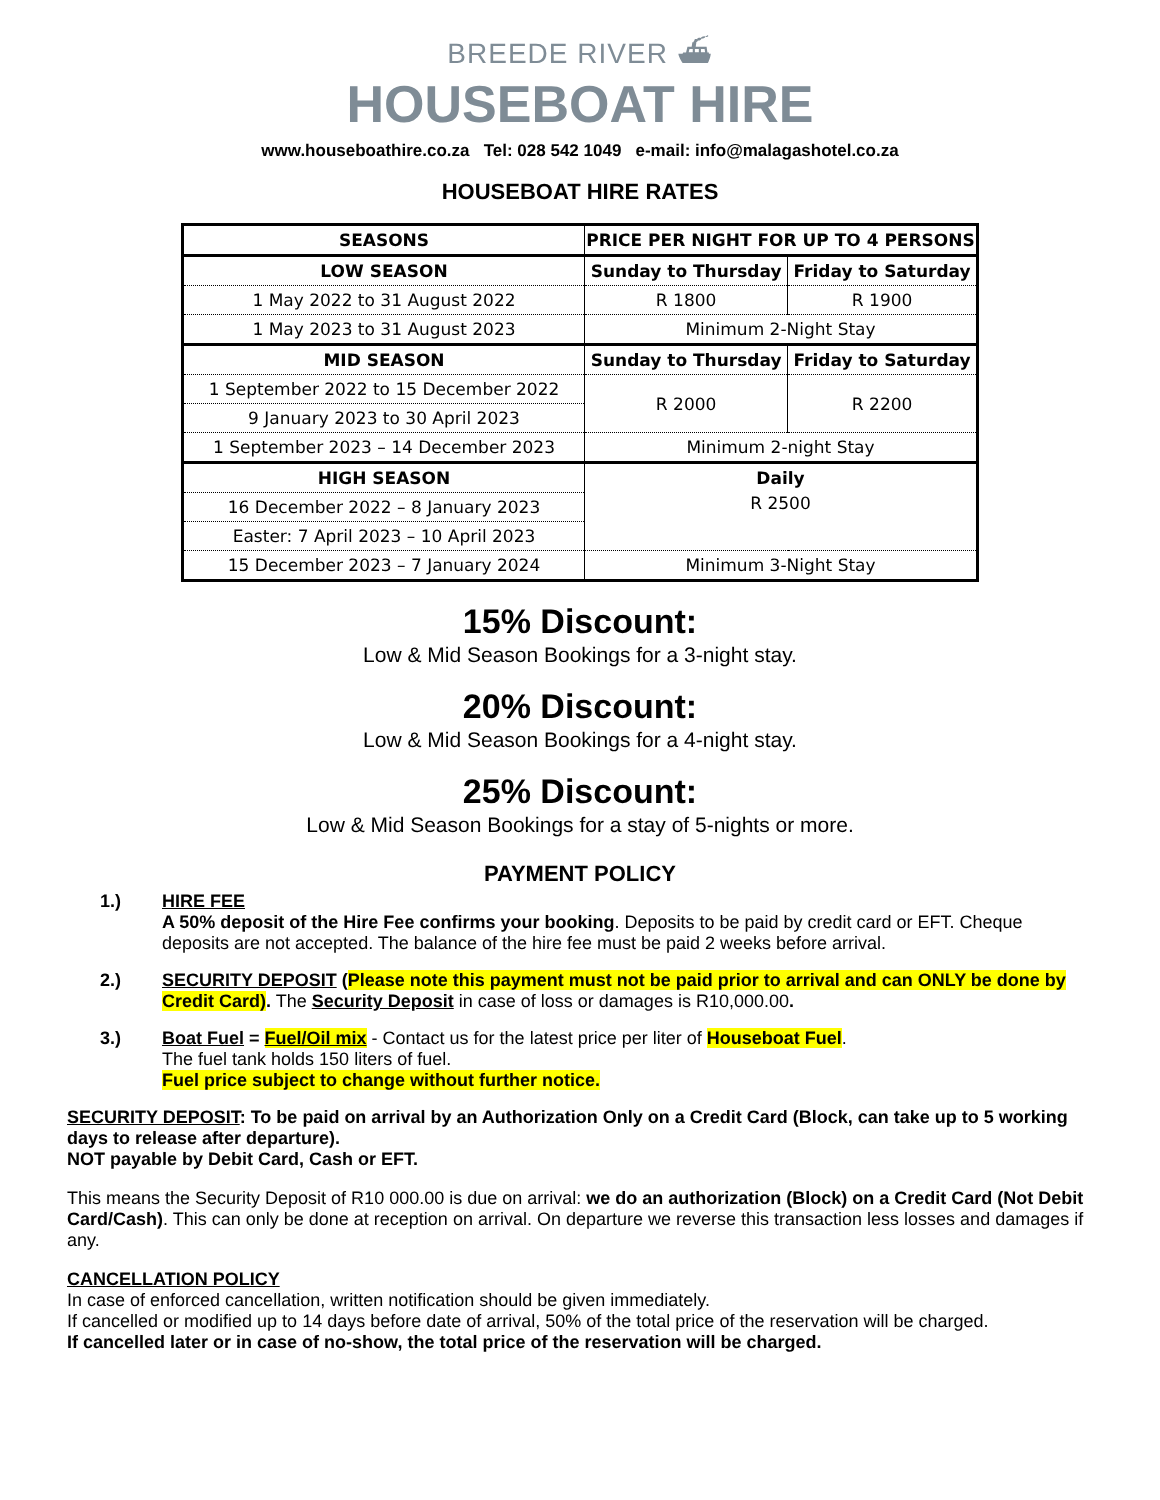BREEDE RIVER ⛴
HOUSEBOAT HIRE
www.houseboathire.co.za Tel: 028 542 1049 e-mail: info@malagashotel.co.za
HOUSEBOAT HIRE RATES
| SEASONS | PRICE PER NIGHT FOR UP TO 4 PERSONS | |
| --- | --- | --- |
| LOW SEASON | Sunday to Thursday | Friday to Saturday |
| 1 May 2022 to 31 August 2022 | R 1800 | R 1900 |
| 1 May 2023 to 31 August 2023 | Minimum 2-Night Stay | |
| MID SEASON | Sunday to Thursday | Friday to Saturday |
| 1 September 2022 to 15 December 2022 | R 2000 | R 2200 |
| 9 January 2023 to 30 April 2023 | | |
| 1 September 2023 – 14 December 2023 | Minimum 2-night Stay | |
| HIGH SEASON | Daily | |
| 16 December 2022 – 8 January 2023 | R 2500 | |
| Easter: 7 April 2023 – 10 April 2023 | | |
| 15 December 2023 – 7 January 2024 | Minimum 3-Night Stay | |
15% Discount:
Low & Mid Season Bookings for a 3-night stay.
20% Discount:
Low & Mid Season Bookings for a 4-night stay.
25% Discount:
Low & Mid Season Bookings for a stay of 5-nights or more.
PAYMENT POLICY
1.) HIRE FEE
A 50% deposit of the Hire Fee confirms your booking. Deposits to be paid by credit card or EFT. Cheque deposits are not accepted. The balance of the hire fee must be paid 2 weeks before arrival.
2.) SECURITY DEPOSIT (Please note this payment must not be paid prior to arrival and can ONLY be done by Credit Card). The Security Deposit in case of loss or damages is R10,000.00.
3.) Boat Fuel = Fuel/Oil mix - Contact us for the latest price per liter of Houseboat Fuel.
The fuel tank holds 150 liters of fuel.
Fuel price subject to change without further notice.
SECURITY DEPOSIT: To be paid on arrival by an Authorization Only on a Credit Card (Block, can take up to 5 working days to release after departure).
NOT payable by Debit Card, Cash or EFT.
This means the Security Deposit of R10 000.00 is due on arrival: we do an authorization (Block) on a Credit Card (Not Debit Card/Cash). This can only be done at reception on arrival. On departure we reverse this transaction less losses and damages if any.
CANCELLATION POLICY
In case of enforced cancellation, written notification should be given immediately.
If cancelled or modified up to 14 days before date of arrival, 50% of the total price of the reservation will be charged.
If cancelled later or in case of no-show, the total price of the reservation will be charged.